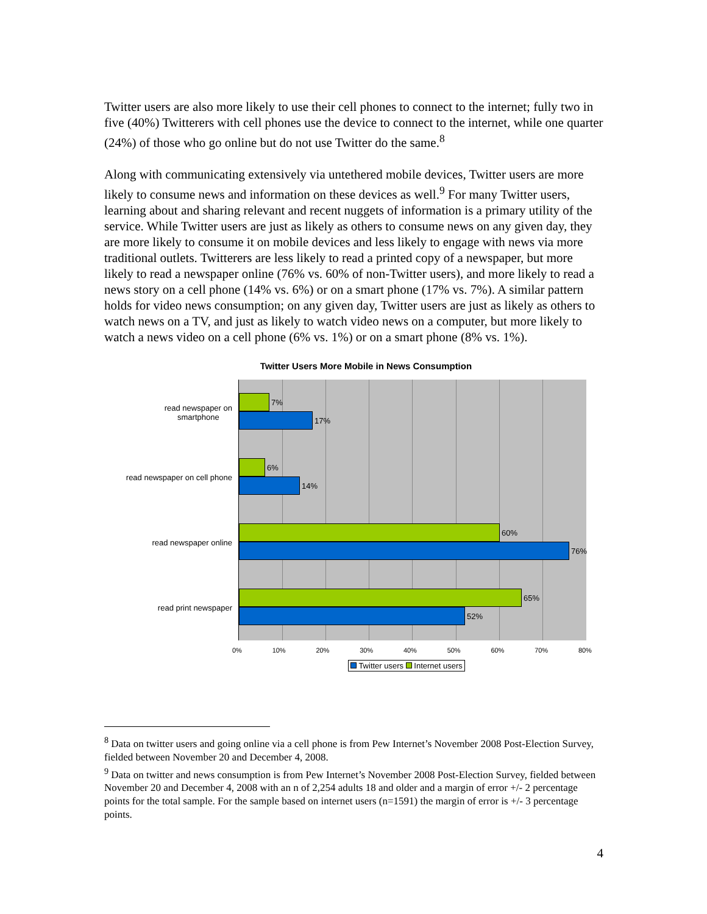Twitter users are also more likely to use their cell phones to connect to the internet; fully two in five (40%) Twitterers with cell phones use the device to connect to the internet, while one quarter (24%) of those who go online but do not use Twitter do the same.<sup>8</sup>
Along with communicating extensively via untethered mobile devices, Twitter users are more likely to consume news and information on these devices as well.<sup>9</sup> For many Twitter users, learning about and sharing relevant and recent nuggets of information is a primary utility of the service. While Twitter users are just as likely as others to consume news on any given day, they are more likely to consume it on mobile devices and less likely to engage with news via more traditional outlets. Twitterers are less likely to read a printed copy of a newspaper, but more likely to read a newspaper online (76% vs. 60% of non-Twitter users), and more likely to read a news story on a cell phone (14% vs. 6%) or on a smart phone (17% vs. 7%). A similar pattern holds for video news consumption; on any given day, Twitter users are just as likely as others to watch news on a TV, and just as likely to watch video news on a computer, but more likely to watch a news video on a cell phone (6% vs. 1%) or on a smart phone (8% vs. 1%).
Twitter Users More Mobile in News Consumption
read newspaper on
smartphone
read newspaper on cell phone
read newspaper online
read print newspaper
7%
17%
6%
14%
60%
76%
65%
52%
0% 10% 20% 30% 40% 50% 60% 70% 80%
Twitter users Internet users
<sup>8</sup> Data on twitter users and going online via a cell phone is from Pew Internet’s November 2008 Post-Election Survey, fielded between November 20 and December 4, 2008.
<sup>9</sup> Data on twitter and news consumption is from Pew Internet’s November 2008 Post-Election Survey, fielded between November 20 and December 4, 2008 with an n of 2,254 adults 18 and older and a margin of error +/- 2 percentage points for the total sample. For the sample based on internet users (n=1591) the margin of error is +/- 3 percentage points.
4